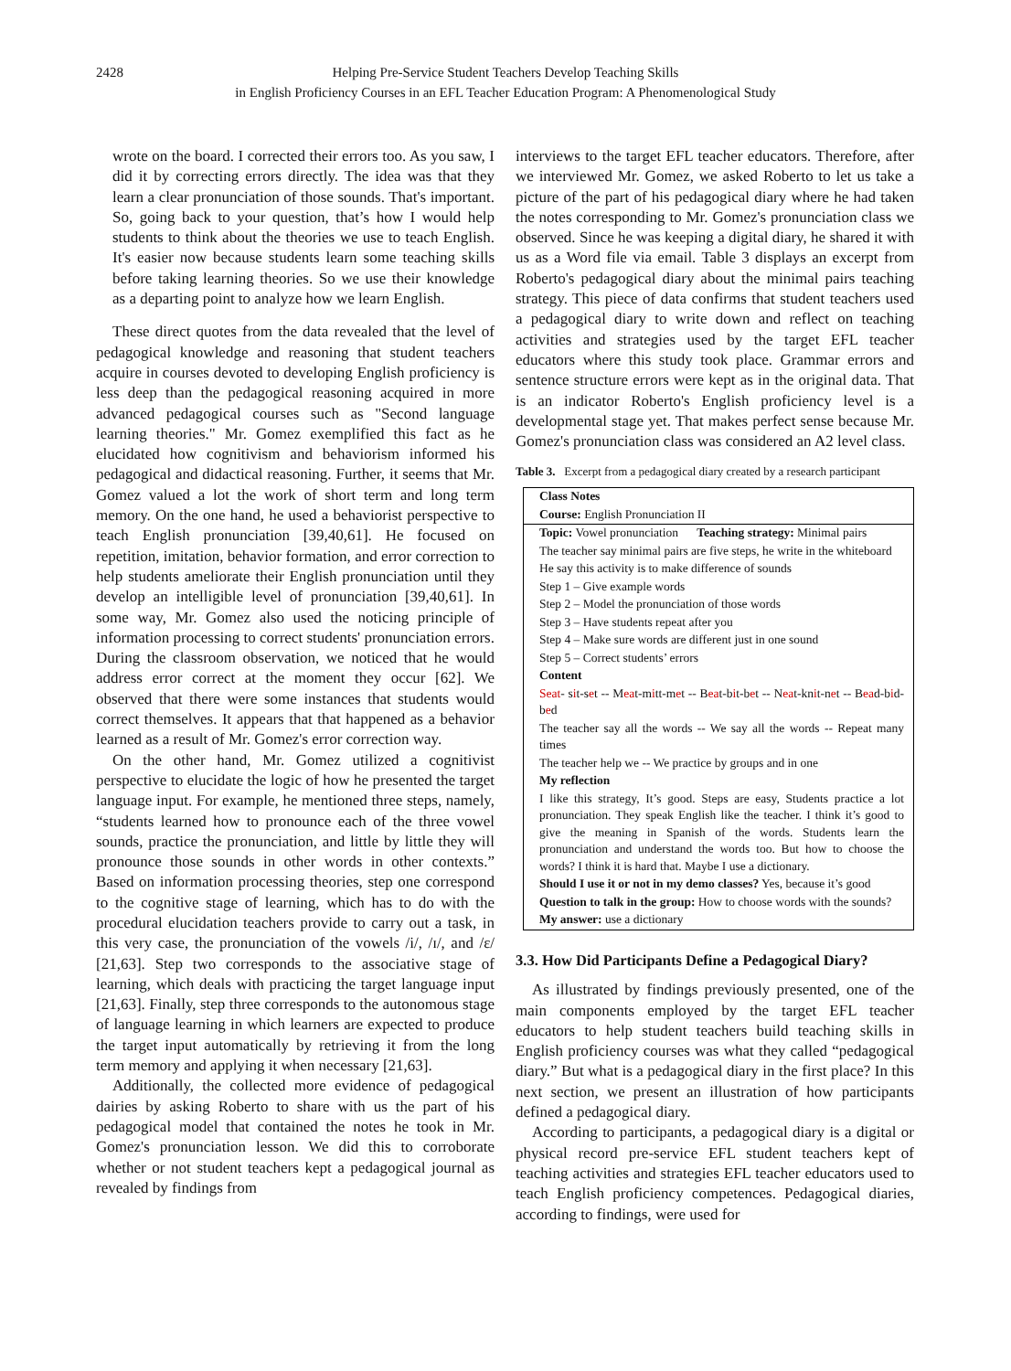2428 Helping Pre-Service Student Teachers Develop Teaching Skills
in English Proficiency Courses in an EFL Teacher Education Program: A Phenomenological Study
wrote on the board. I corrected their errors too. As you saw, I did it by correcting errors directly. The idea was that they learn a clear pronunciation of those sounds. That's important. So, going back to your question, that’s how I would help students to think about the theories we use to teach English. It's easier now because students learn some teaching skills before taking learning theories. So we use their knowledge as a departing point to analyze how we learn English.
These direct quotes from the data revealed that the level of pedagogical knowledge and reasoning that student teachers acquire in courses devoted to developing English proficiency is less deep than the pedagogical reasoning acquired in more advanced pedagogical courses such as "Second language learning theories." Mr. Gomez exemplified this fact as he elucidated how cognitivism and behaviorism informed his pedagogical and didactical reasoning. Further, it seems that Mr. Gomez valued a lot the work of short term and long term memory. On the one hand, he used a behaviorist perspective to teach English pronunciation [39,40,61]. He focused on repetition, imitation, behavior formation, and error correction to help students ameliorate their English pronunciation until they develop an intelligible level of pronunciation [39,40,61]. In some way, Mr. Gomez also used the noticing principle of information processing to correct students' pronunciation errors. During the classroom observation, we noticed that he would address error correct at the moment they occur [62]. We observed that there were some instances that students would correct themselves. It appears that that happened as a behavior learned as a result of Mr. Gomez's error correction way.
On the other hand, Mr. Gomez utilized a cognitivist perspective to elucidate the logic of how he presented the target language input. For example, he mentioned three steps, namely, “students learned how to pronounce each of the three vowel sounds, practice the pronunciation, and little by little they will pronounce those sounds in other words in other contexts.” Based on information processing theories, step one correspond to the cognitive stage of learning, which has to do with the procedural elucidation teachers provide to carry out a task, in this very case, the pronunciation of the vowels /i/, /ɪ/, and /ɛ/ [21,63]. Step two corresponds to the associative stage of learning, which deals with practicing the target language input [21,63]. Finally, step three corresponds to the autonomous stage of language learning in which learners are expected to produce the target input automatically by retrieving it from the long term memory and applying it when necessary [21,63].
Additionally, the collected more evidence of pedagogical dairies by asking Roberto to share with us the part of his pedagogical model that contained the notes he took in Mr. Gomez's pronunciation lesson. We did this to corroborate whether or not student teachers kept a pedagogical journal as revealed by findings from
interviews to the target EFL teacher educators. Therefore, after we interviewed Mr. Gomez, we asked Roberto to let us take a picture of the part of his pedagogical diary where he had taken the notes corresponding to Mr. Gomez's pronunciation class we observed. Since he was keeping a digital diary, he shared it with us as a Word file via email. Table 3 displays an excerpt from Roberto's pedagogical diary about the minimal pairs teaching strategy. This piece of data confirms that student teachers used a pedagogical diary to write down and reflect on teaching activities and strategies used by the target EFL teacher educators where this study took place. Grammar errors and sentence structure errors were kept as in the original data. That is an indicator Roberto's English proficiency level is a developmental stage yet. That makes perfect sense because Mr. Gomez's pronunciation class was considered an A2 level class.
Table 3. Excerpt from a pedagogical diary created by a research participant
| Class Notes |
| Course: English Pronunciation II |
| Topic: Vowel pronunciation Teaching strategy: Minimal pairs |
| The teacher say minimal pairs are five steps, he write in the whiteboard |
| He say this activity is to make difference of sounds |
| Step 1 – Give example words |
| Step 2 – Model the pronunciation of those words |
| Step 3 – Have students repeat after you |
| Step 4 – Make sure words are different just in one sound |
| Step 5 – Correct students’ errors |
| Content |
| Seat - s i t-s e t -- M ea t-m i tt-m e t -- B ea t-b i t-b e t -- N ea t-kn i t-n e t -- B ea d-b i d-b e d |
| The teacher say all the words -- We say all the words -- Repeat many times |
| The teacher help we -- We practice by groups and in one |
| My reflection |
| I like this strategy, It’s good. Steps are easy, Students practice a lot pronunciation. They speak English like the teacher. I think it’s good to give the meaning in Spanish of the words. Students learn the pronunciation and understand the words too. But how to choose the words? I think it is hard that. Maybe I use a dictionary. |
| Should I use it or not in my demo classes? Yes, because it’s good |
| Question to talk in the group: How to choose words with the sounds? |
| My answer: use a dictionary |
3.3. How Did Participants Define a Pedagogical Diary?
As illustrated by findings previously presented, one of the main components employed by the target EFL teacher educators to help student teachers build teaching skills in English proficiency courses was what they called “pedagogical diary.” But what is a pedagogical diary in the first place? In this next section, we present an illustration of how participants defined a pedagogical diary.
According to participants, a pedagogical diary is a digital or physical record pre-service EFL student teachers kept of teaching activities and strategies EFL teacher educators used to teach English proficiency competences. Pedagogical diaries, according to findings, were used for